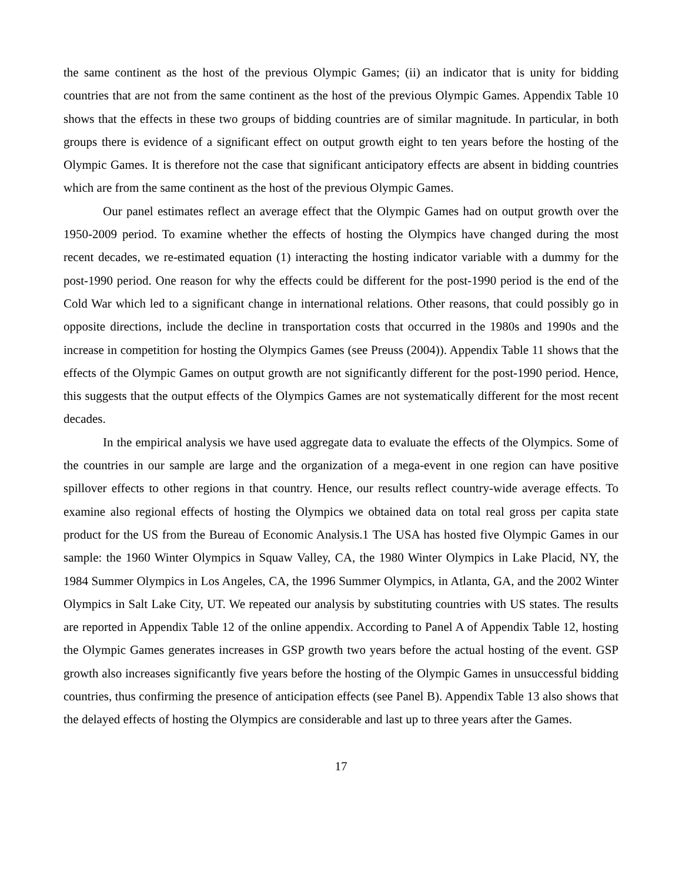the same continent as the host of the previous Olympic Games; (ii) an indicator that is unity for bidding countries that are not from the same continent as the host of the previous Olympic Games. Appendix Table 10 shows that the effects in these two groups of bidding countries are of similar magnitude. In particular, in both groups there is evidence of a significant effect on output growth eight to ten years before the hosting of the Olympic Games. It is therefore not the case that significant anticipatory effects are absent in bidding countries which are from the same continent as the host of the previous Olympic Games.
Our panel estimates reflect an average effect that the Olympic Games had on output growth over the 1950-2009 period. To examine whether the effects of hosting the Olympics have changed during the most recent decades, we re-estimated equation (1) interacting the hosting indicator variable with a dummy for the post-1990 period. One reason for why the effects could be different for the post-1990 period is the end of the Cold War which led to a significant change in international relations. Other reasons, that could possibly go in opposite directions, include the decline in transportation costs that occurred in the 1980s and 1990s and the increase in competition for hosting the Olympics Games (see Preuss (2004)). Appendix Table 11 shows that the effects of the Olympic Games on output growth are not significantly different for the post-1990 period. Hence, this suggests that the output effects of the Olympics Games are not systematically different for the most recent decades.
In the empirical analysis we have used aggregate data to evaluate the effects of the Olympics. Some of the countries in our sample are large and the organization of a mega-event in one region can have positive spillover effects to other regions in that country. Hence, our results reflect country-wide average effects. To examine also regional effects of hosting the Olympics we obtained data on total real gross per capita state product for the US from the Bureau of Economic Analysis.1 The USA has hosted five Olympic Games in our sample: the 1960 Winter Olympics in Squaw Valley, CA, the 1980 Winter Olympics in Lake Placid, NY, the 1984 Summer Olympics in Los Angeles, CA, the 1996 Summer Olympics, in Atlanta, GA, and the 2002 Winter Olympics in Salt Lake City, UT. We repeated our analysis by substituting countries with US states. The results are reported in Appendix Table 12 of the online appendix. According to Panel A of Appendix Table 12, hosting the Olympic Games generates increases in GSP growth two years before the actual hosting of the event. GSP growth also increases significantly five years before the hosting of the Olympic Games in unsuccessful bidding countries, thus confirming the presence of anticipation effects (see Panel B). Appendix Table 13 also shows that the delayed effects of hosting the Olympics are considerable and last up to three years after the Games.
17